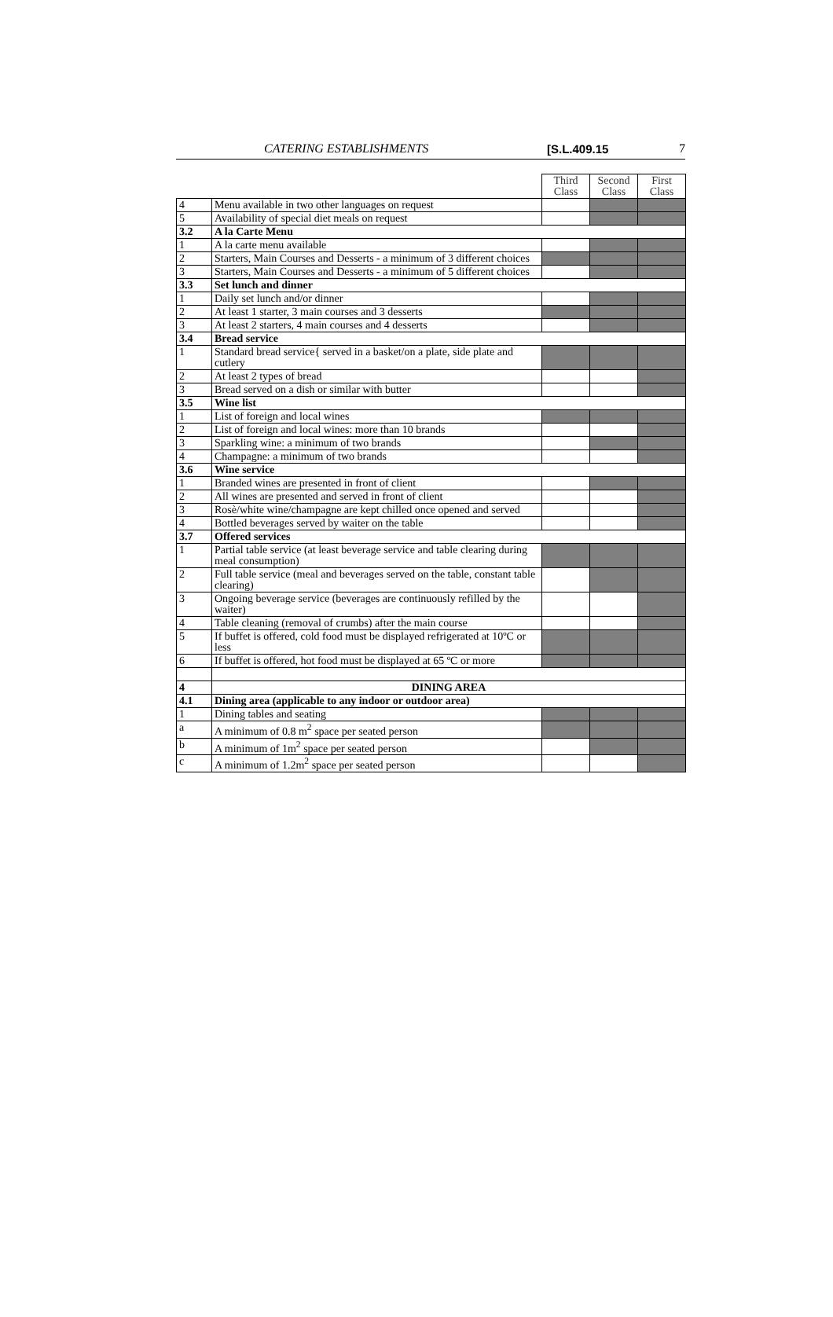CATERING ESTABLISHMENTS [S.L.409.15 7
| | | Third Class | Second Class | First Class |
| 4 | Menu available in two other languages on request | | | |
| 5 | Availability of special diet meals on request | | | |
| 3.2 | A la Carte Menu | | | |
| 1 | A la carte menu available | | | |
| 2 | Starters, Main Courses and Desserts - a minimum of 3 different choices | | | |
| 3 | Starters, Main Courses and Desserts - a minimum of 5 different choices | | | |
| 3.3 | Set lunch and dinner | | | |
| 1 | Daily set lunch and/or dinner | | | |
| 2 | At least 1 starter, 3 main courses and 3 desserts | | | |
| 3 | At least 2 starters, 4 main courses and 4 desserts | | | |
| 3.4 | Bread service | | | |
| 1 | Standard bread service{ served in a basket/on a plate, side plate and cutlery | | | |
| 2 | At least 2 types of bread | | | |
| 3 | Bread served on a dish or similar with butter | | | |
| 3.5 | Wine list | | | |
| 1 | List of foreign and local wines | | | |
| 2 | List of foreign and local wines: more than 10 brands | | | |
| 3 | Sparkling wine: a minimum of two brands | | | |
| 4 | Champagne: a minimum of two brands | | | |
| 3.6 | Wine service | | | |
| 1 | Branded wines are presented in front of client | | | |
| 2 | All wines are presented and served in front of client | | | |
| 3 | Rosè/white wine/champagne are kept chilled once opened and served | | | |
| 4 | Bottled beverages served by waiter on the table | | | |
| 3.7 | Offered services | | | |
| 1 | Partial table service (at least beverage service and table clearing during meal consumption) | | | |
| 2 | Full table service (meal and beverages served on the table, constant table clearing) | | | |
| 3 | Ongoing beverage service (beverages are continuously refilled by the waiter) | | | |
| 4 | Table cleaning (removal of crumbs) after the main course | | | |
| 5 | If buffet is offered, cold food must be displayed refrigerated at 10ºC or less | | | |
| 6 | If buffet is offered, hot food must be displayed at 65 ºC or more | | | |
| 4 | DINING AREA | | | |
| 4.1 | Dining area (applicable to any indoor or outdoor area) | | | |
| 1 | Dining tables and seating | | | |
| a | A minimum of 0.8 m<sup>2</sup> space per seated person | | | |
| b | A minimum of 1m<sup>2</sup> space per seated person | | | |
| c | A minimum of 1.2m<sup>2</sup> space per seated person | | | |